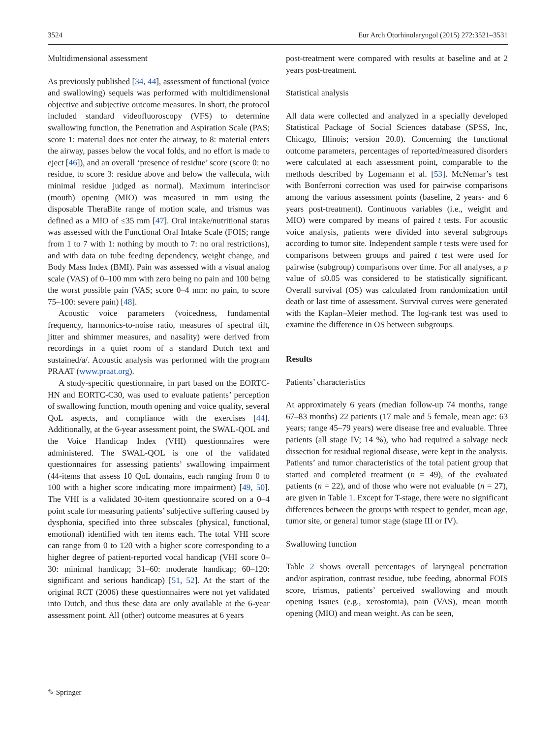3524 Eur Arch Otorhinolaryngol (2015) 272:3521–3531
Multidimensional assessment
As previously published [34, 44], assessment of functional (voice and swallowing) sequels was performed with multidimensional objective and subjective outcome measures. In short, the protocol included standard videofluoroscopy (VFS) to determine swallowing function, the Penetration and Aspiration Scale (PAS; score 1: material does not enter the airway, to 8: material enters the airway, passes below the vocal folds, and no effort is made to eject [46]), and an overall ‘presence of residue’ score (score 0: no residue, to score 3: residue above and below the vallecula, with minimal residue judged as normal). Maximum interincisor (mouth) opening (MIO) was measured in mm using the disposable TheraBite range of motion scale, and trismus was defined as a MIO of ≤35 mm [47]. Oral intake/nutritional status was assessed with the Functional Oral Intake Scale (FOIS; range from 1 to 7 with 1: nothing by mouth to 7: no oral restrictions), and with data on tube feeding dependency, weight change, and Body Mass Index (BMI). Pain was assessed with a visual analog scale (VAS) of 0–100 mm with zero being no pain and 100 being the worst possible pain (VAS; score 0–4 mm: no pain, to score 75–100: severe pain) [48].
Acoustic voice parameters (voicedness, fundamental frequency, harmonics-to-noise ratio, measures of spectral tilt, jitter and shimmer measures, and nasality) were derived from recordings in a quiet room of a standard Dutch text and sustained/a/. Acoustic analysis was performed with the program PRAAT (www.praat.org).
A study-specific questionnaire, in part based on the EORTC-HN and EORTC-C30, was used to evaluate patients’ perception of swallowing function, mouth opening and voice quality, several QoL aspects, and compliance with the exercises [44]. Additionally, at the 6-year assessment point, the SWAL-QOL and the Voice Handicap Index (VHI) questionnaires were administered. The SWAL-QOL is one of the validated questionnaires for assessing patients’ swallowing impairment (44-items that assess 10 QoL domains, each ranging from 0 to 100 with a higher score indicating more impairment) [49, 50]. The VHI is a validated 30-item questionnaire scored on a 0–4 point scale for measuring patients’ subjective suffering caused by dysphonia, specified into three subscales (physical, functional, emotional) identified with ten items each. The total VHI score can range from 0 to 120 with a higher score corresponding to a higher degree of patient-reported vocal handicap (VHI score 0–30: minimal handicap; 31–60: moderate handicap; 60–120: significant and serious handicap) [51, 52]. At the start of the original RCT (2006) these questionnaires were not yet validated into Dutch, and thus these data are only available at the 6-year assessment point. All (other) outcome measures at 6 years
post-treatment were compared with results at baseline and at 2 years post-treatment.
Statistical analysis
All data were collected and analyzed in a specially developed Statistical Package of Social Sciences database (SPSS, Inc, Chicago, Illinois; version 20.0). Concerning the functional outcome parameters, percentages of reported/measured disorders were calculated at each assessment point, comparable to the methods described by Logemann et al. [53]. McNemar’s test with Bonferroni correction was used for pairwise comparisons among the various assessment points (baseline, 2 years- and 6 years post-treatment). Continuous variables (i.e., weight and MIO) were compared by means of paired t tests. For acoustic voice analysis, patients were divided into several subgroups according to tumor site. Independent sample t tests were used for comparisons between groups and paired t test were used for pairwise (subgroup) comparisons over time. For all analyses, a p value of ≤0.05 was considered to be statistically significant. Overall survival (OS) was calculated from randomization until death or last time of assessment. Survival curves were generated with the Kaplan–Meier method. The log-rank test was used to examine the difference in OS between subgroups.
Results
Patients’ characteristics
At approximately 6 years (median follow-up 74 months, range 67–83 months) 22 patients (17 male and 5 female, mean age: 63 years; range 45–79 years) were disease free and evaluable. Three patients (all stage IV; 14 %), who had required a salvage neck dissection for residual regional disease, were kept in the analysis. Patients’ and tumor characteristics of the total patient group that started and completed treatment (n = 49), of the evaluated patients (n = 22), and of those who were not evaluable (n = 27), are given in Table 1. Except for T-stage, there were no significant differences between the groups with respect to gender, mean age, tumor site, or general tumor stage (stage III or IV).
Swallowing function
Table 2 shows overall percentages of laryngeal penetration and/or aspiration, contrast residue, tube feeding, abnormal FOIS score, trismus, patients’ perceived swallowing and mouth opening issues (e.g., xerostomia), pain (VAS), mean mouth opening (MIO) and mean weight. As can be seen,
✎ Springer